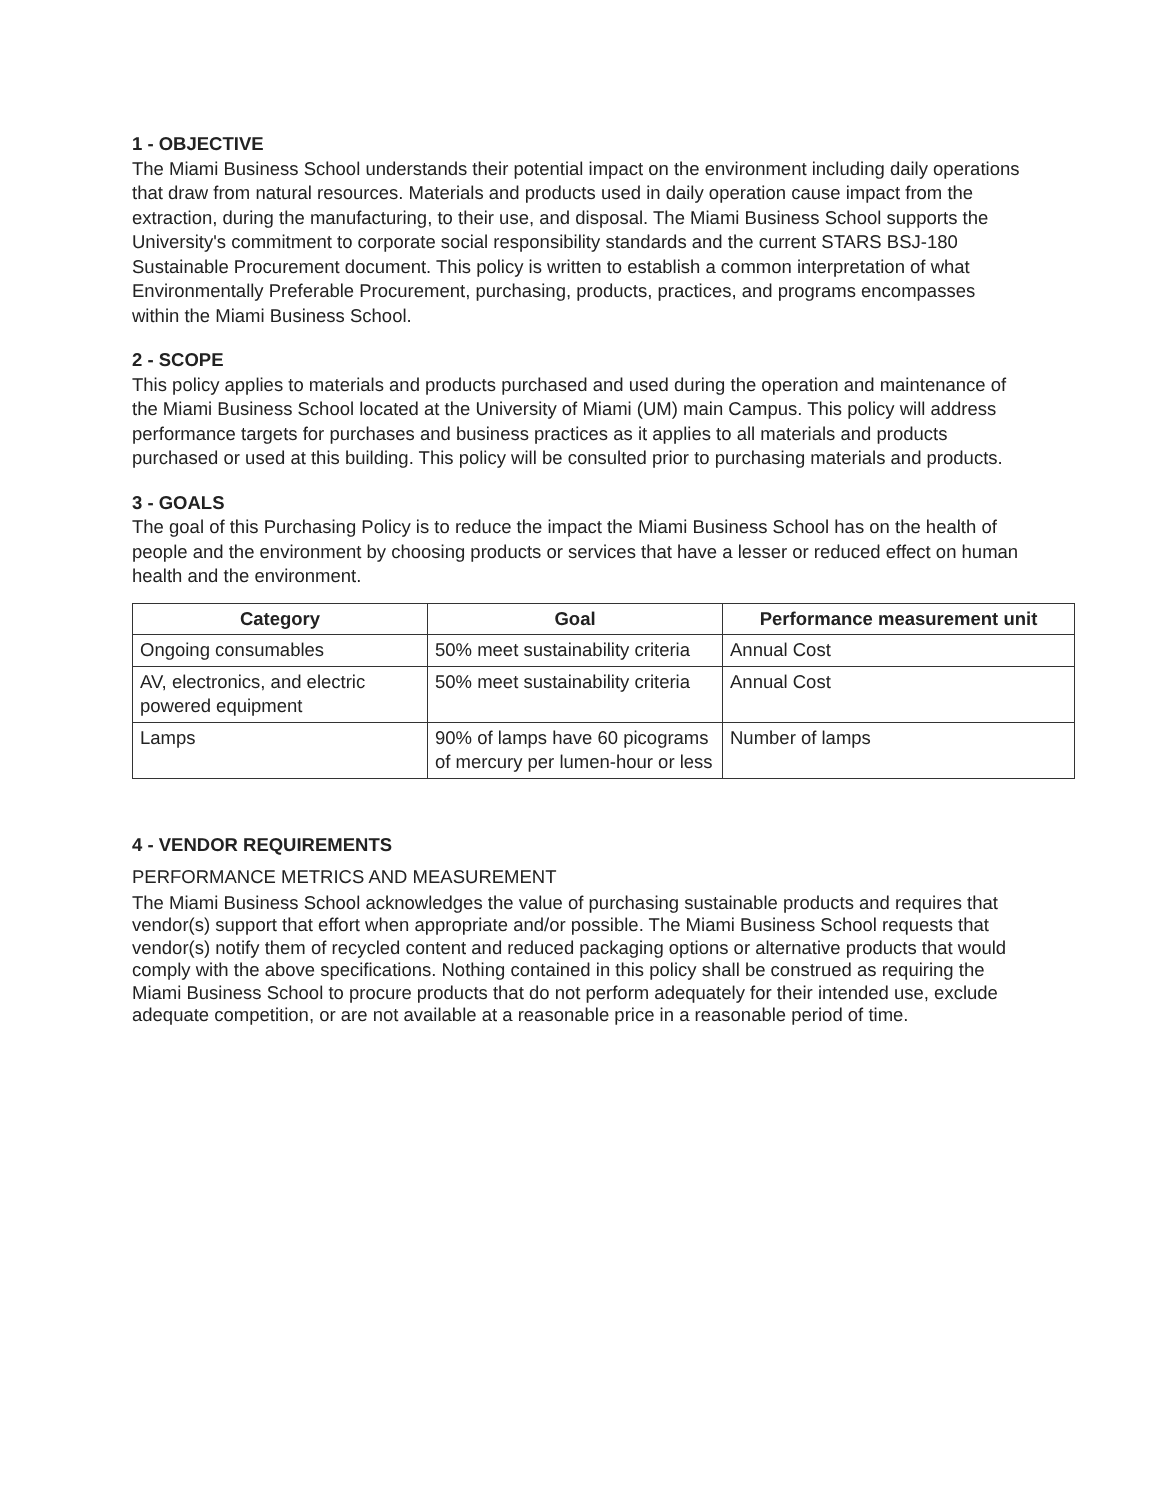1 - OBJECTIVE
The Miami Business School understands their potential impact on the environment including daily operations that draw from natural resources. Materials and products used in daily operation cause impact from the extraction, during the manufacturing, to their use, and disposal. The Miami Business School supports the University's commitment to corporate social responsibility standards and the current STARS BSJ-180 Sustainable Procurement document. This policy is written to establish a common interpretation of what Environmentally Preferable Procurement, purchasing, products, practices, and programs encompasses within the Miami Business School.
2 - SCOPE
This policy applies to materials and products purchased and used during the operation and maintenance of the Miami Business School located at the University of Miami (UM) main Campus. This policy will address performance targets for purchases and business practices as it applies to all materials and products purchased or used at this building. This policy will be consulted prior to purchasing materials and products.
3 - GOALS
The goal of this Purchasing Policy is to reduce the impact the Miami Business School has on the health of people and the environment by choosing products or services that have a lesser or reduced effect on human health and the environment.
| Category | Goal | Performance measurement unit |
| --- | --- | --- |
| Ongoing consumables | 50% meet sustainability criteria | Annual Cost |
| AV, electronics, and electric powered equipment | 50% meet sustainability criteria | Annual Cost |
| Lamps | 90% of lamps have 60 picograms of mercury per lumen-hour or less | Number of lamps |
4 - VENDOR REQUIREMENTS
PERFORMANCE METRICS AND MEASUREMENT
The Miami Business School acknowledges the value of purchasing sustainable products and requires that vendor(s) support that effort when appropriate and/or possible. The Miami Business School requests that vendor(s) notify them of recycled content and reduced packaging options or alternative products that would comply with the above specifications. Nothing contained in this policy shall be construed as requiring the Miami Business School to procure products that do not perform adequately for their intended use, exclude adequate competition, or are not available at a reasonable price in a reasonable period of time.